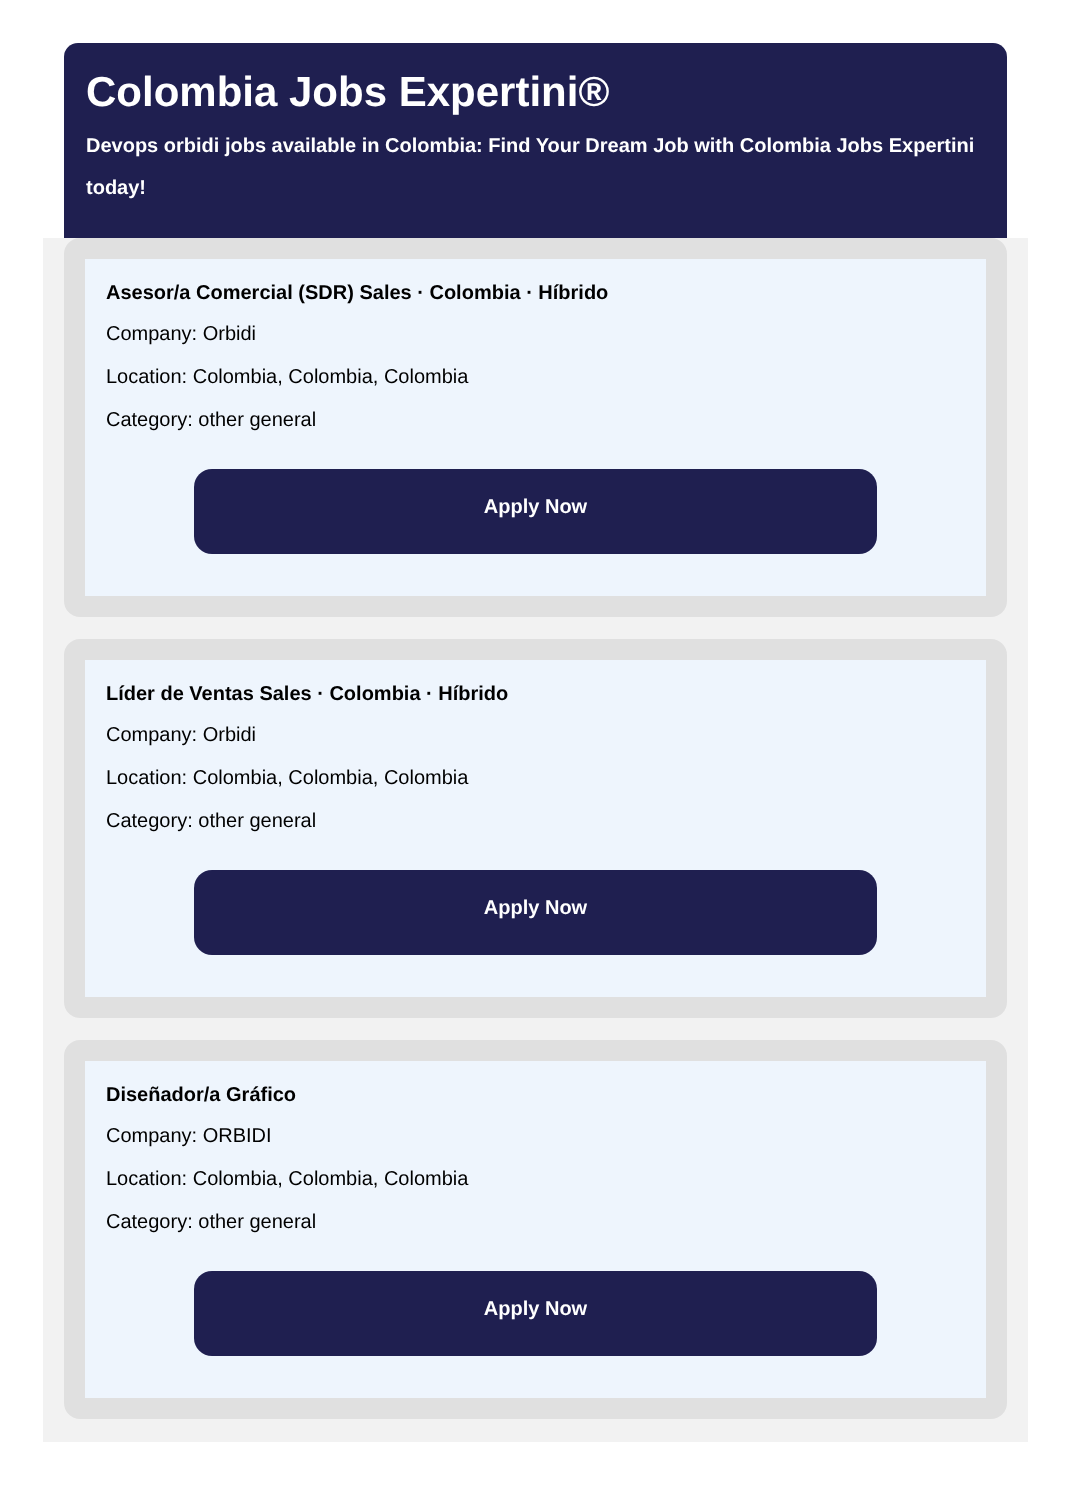Colombia Jobs Expertini®
Devops orbidi jobs available in Colombia: Find Your Dream Job with Colombia Jobs Expertini today!
Asesor/a Comercial (SDR) Sales · Colombia · Híbrido
Company: Orbidi
Location: Colombia, Colombia, Colombia
Category: other general
Apply Now
Líder de Ventas Sales · Colombia · Híbrido
Company: Orbidi
Location: Colombia, Colombia, Colombia
Category: other general
Apply Now
Diseñador/a Gráfico
Company: ORBIDI
Location: Colombia, Colombia, Colombia
Category: other general
Apply Now